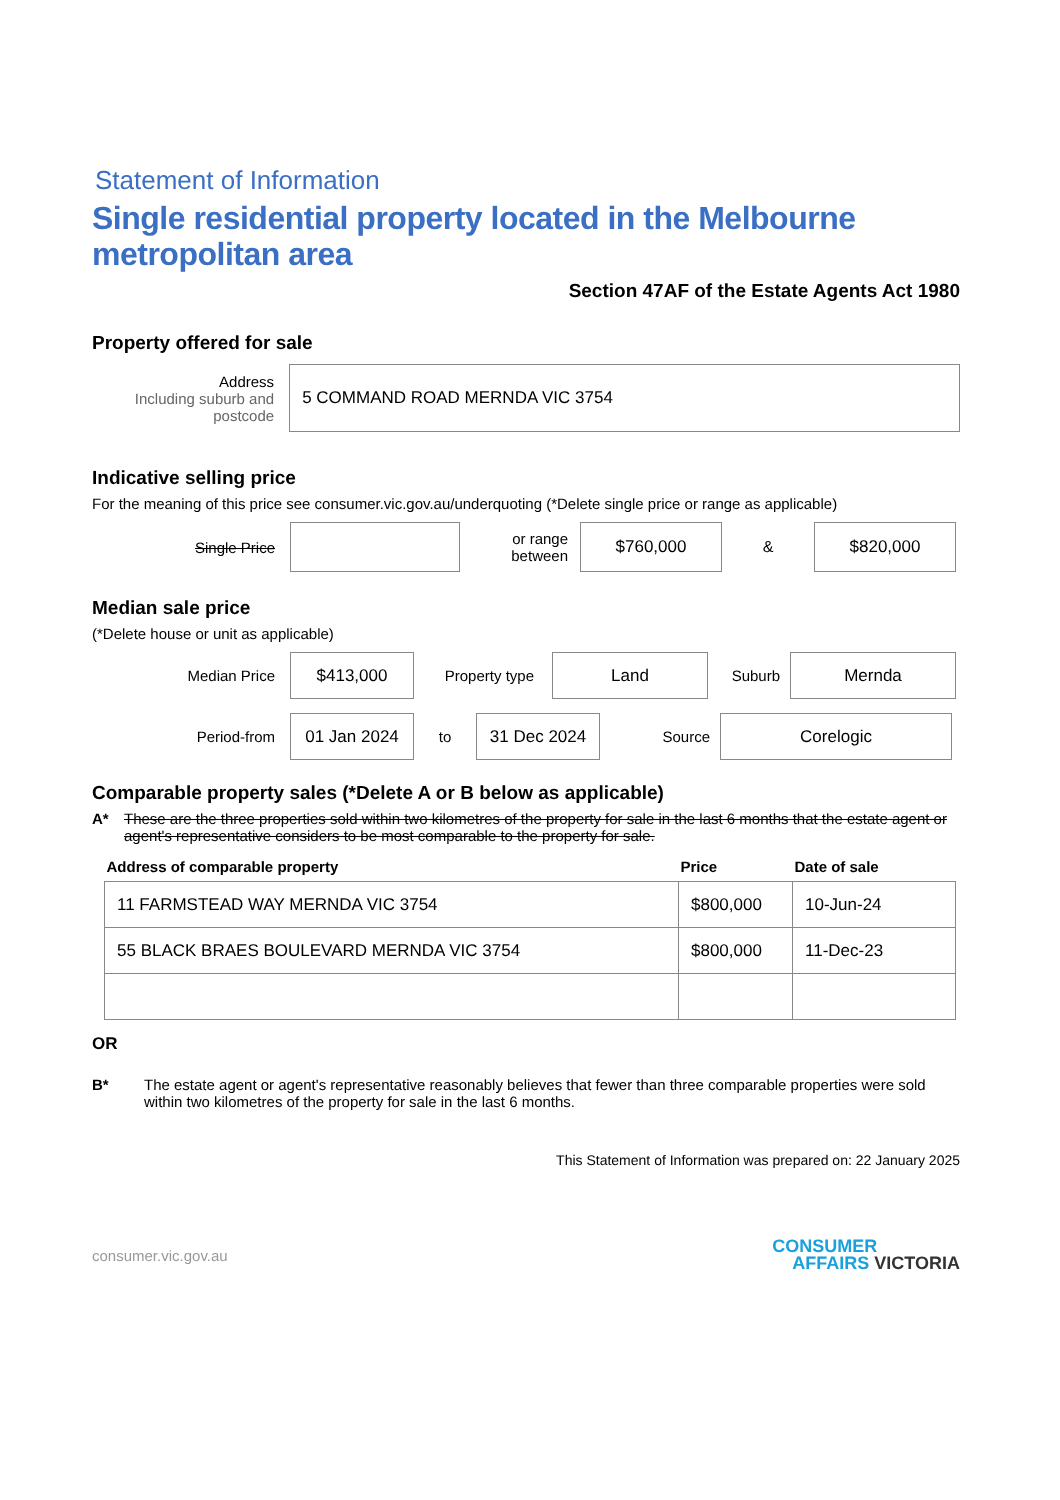Statement of Information
Single residential property located in the Melbourne metropolitan area
Section 47AF of the Estate Agents Act 1980
Property offered for sale
Address
Including suburb and postcode
5 COMMAND ROAD MERNDA VIC 3754
Indicative selling price
For the meaning of this price see consumer.vic.gov.au/underquoting (*Delete single price or range as applicable)
Single Price
or range between
$760,000
&
$820,000
Median sale price
(*Delete house or unit as applicable)
Median Price
$413,000
Property type
Land
Suburb
Mernda
Period-from
01 Jan 2024
to
31 Dec 2024
Source
Corelogic
Comparable property sales (*Delete A or B below as applicable)
A* These are the three properties sold within two kilometres of the property for sale in the last 6 months that the estate agent or agent's representative considers to be most comparable to the property for sale.
| Address of comparable property | Price | Date of sale |
| --- | --- | --- |
| 11 FARMSTEAD WAY MERNDA VIC 3754 | $800,000 | 10-Jun-24 |
| 55 BLACK BRAES BOULEVARD MERNDA VIC 3754 | $800,000 | 11-Dec-23 |
OR
B* The estate agent or agent's representative reasonably believes that fewer than three comparable properties were sold within two kilometres of the property for sale in the last 6 months.
This Statement of Information was prepared on: 22 January 2025
consumer.vic.gov.au CONSUMER
AFFAIRS VICTORIA